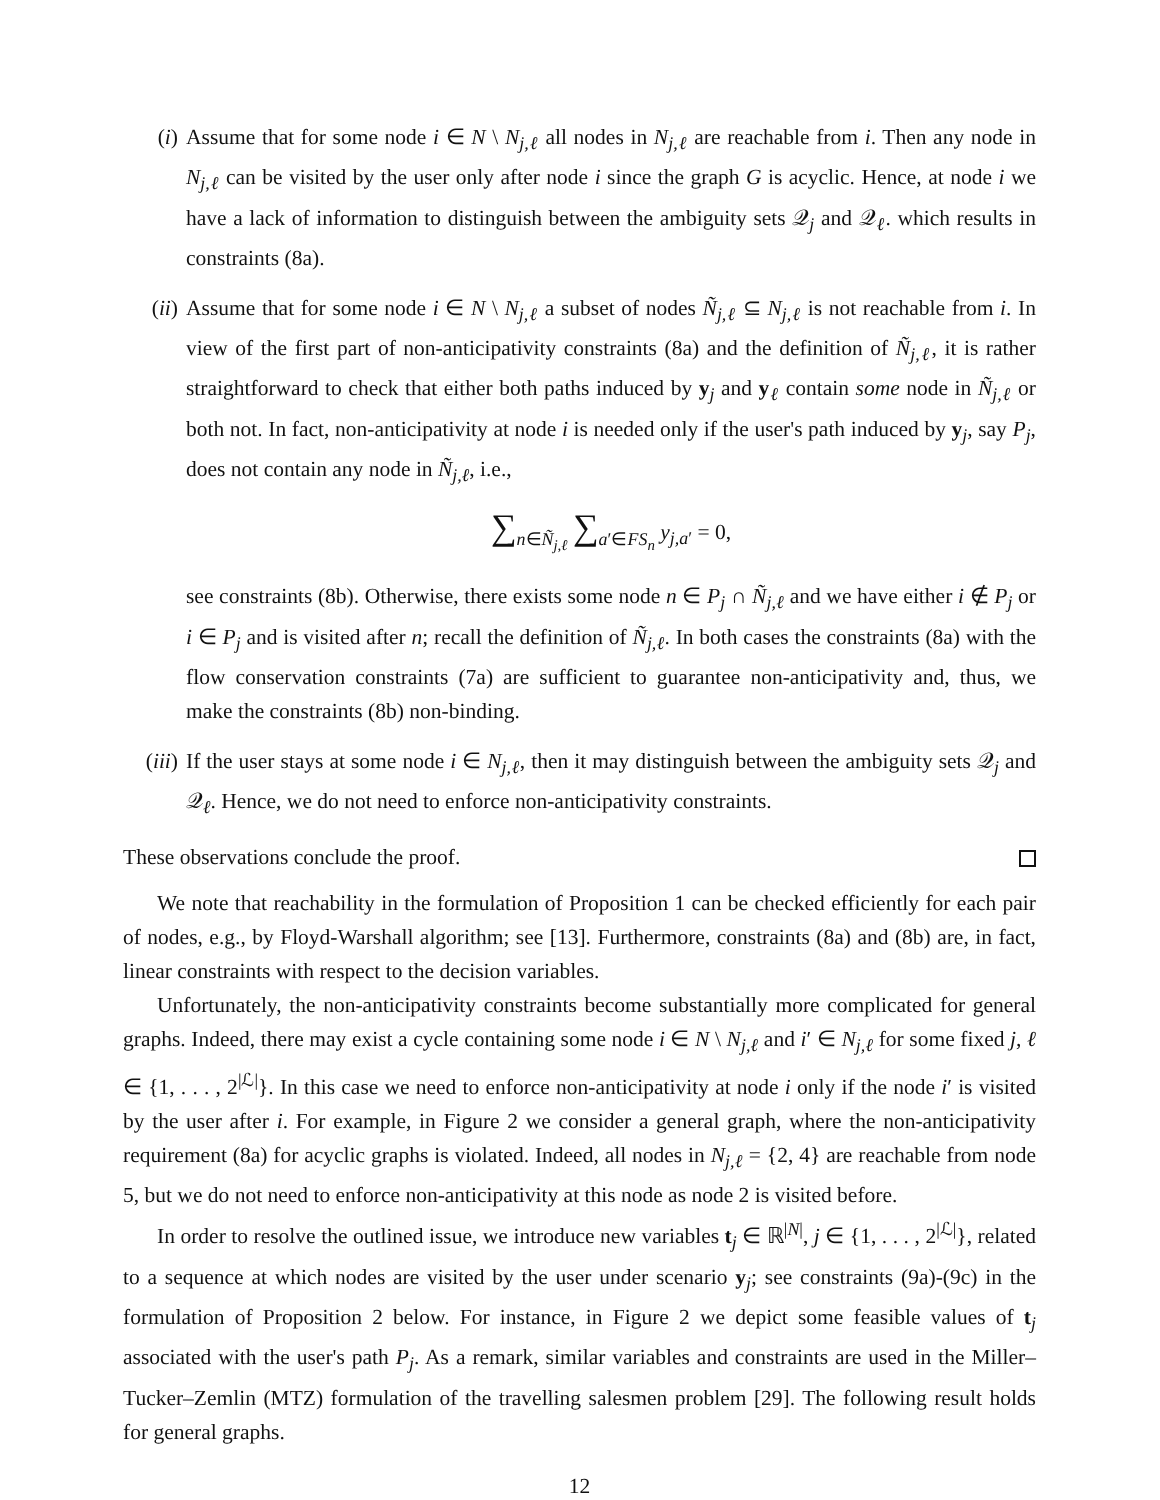(i) Assume that for some node i ∈ N \ N<sub>j,ℓ</sub> all nodes in N<sub>j,ℓ</sub> are reachable from i. Then any node in N<sub>j,ℓ</sub> can be visited by the user only after node i since the graph G is acyclic. Hence, at node i we have a lack of information to distinguish between the ambiguity sets 𝒬<sub>j</sub> and 𝒬<sub>ℓ</sub>. which results in constraints (8a).
(ii) Assume that for some node i ∈ N \ N<sub>j,ℓ</sub> a subset of nodes Ñ<sub>j,ℓ</sub> ⊆ N<sub>j,ℓ</sub> is not reachable from i. In view of the first part of non-anticipativity constraints (8a) and the definition of Ñ<sub>j,ℓ</sub>, it is rather straightforward to check that either both paths induced by y<sub>j</sub> and y<sub>ℓ</sub> contain some node in Ñ<sub>j,ℓ</sub> or both not. In fact, non-anticipativity at node i is needed only if the user's path induced by y<sub>j</sub>, say P<sub>j</sub>, does not contain any node in Ñ<sub>j,ℓ</sub>, i.e.,
∑<sub>n∈Ñ<sub>j,ℓ</sub></sub> ∑<sub>a′∈FS<sub>n</sub></sub> y<sub>j,a′</sub> = 0,
see constraints (8b). Otherwise, there exists some node n ∈ P<sub>j</sub> ∩ Ñ<sub>j,ℓ</sub> and we have either i ∉ P<sub>j</sub> or i ∈ P<sub>j</sub> and is visited after n; recall the definition of Ñ<sub>j,ℓ</sub>. In both cases the constraints (8a) with the flow conservation constraints (7a) are sufficient to guarantee non-anticipativity and, thus, we make the constraints (8b) non-binding.
(iii)
If the user stays at some node i ∈ N<sub>j,ℓ</sub>, then it may distinguish between the ambiguity sets 𝒬<sub>j</sub> and 𝒬<sub>ℓ</sub>. Hence, we do not need to enforce non-anticipativity constraints.
These observations conclude the proof.
We note that reachability in the formulation of Proposition 1 can be checked efficiently for each pair of nodes, e.g., by Floyd-Warshall algorithm; see [13]. Furthermore, constraints (8a) and (8b) are, in fact, linear constraints with respect to the decision variables.
Unfortunately, the non-anticipativity constraints become substantially more complicated for general graphs. Indeed, there may exist a cycle containing some node i ∈ N \ N<sub>j,ℓ</sub> and i′ ∈ N<sub>j,ℓ</sub> for some fixed j, ℓ ∈ {1, . . . , 2<sup>|ℒ|</sup>}. In this case we need to enforce non-anticipativity at node i only if the node i′ is visited by the user after i. For example, in Figure 2 we consider a general graph, where the non-anticipativity requirement (8a) for acyclic graphs is violated. Indeed, all nodes in N<sub>j,ℓ</sub> = {2, 4} are reachable from node 5, but we do not need to enforce non-anticipativity at this node as node 2 is visited before.
In order to resolve the outlined issue, we introduce new variables t<sub>j</sub> ∈ ℝ<sup>|N|</sup>, j ∈ {1, . . . , 2<sup>|ℒ|</sup>}, related to a sequence at which nodes are visited by the user under scenario y<sub>j</sub>; see constraints (9a)-(9c) in the formulation of Proposition 2 below. For instance, in Figure 2 we depict some feasible values of t<sub>j</sub> associated with the user's path P<sub>j</sub>. As a remark, similar variables and constraints are used in the Miller–Tucker–Zemlin (MTZ) formulation of the travelling salesmen problem [29]. The following result holds for general graphs.
12